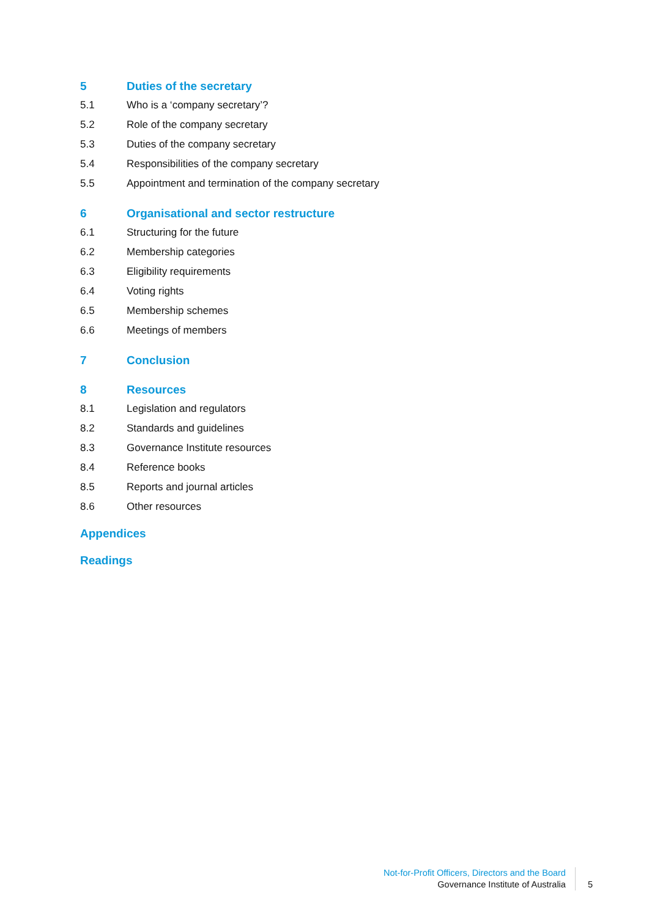5 Duties of the secretary
5.1 Who is a ‘company secretary’?
5.2 Role of the company secretary
5.3 Duties of the company secretary
5.4 Responsibilities of the company secretary
5.5 Appointment and termination of the company secretary
6 Organisational and sector restructure
6.1 Structuring for the future
6.2 Membership categories
6.3 Eligibility requirements
6.4 Voting rights
6.5 Membership schemes
6.6 Meetings of members
7 Conclusion
8 Resources
8.1 Legislation and regulators
8.2 Standards and guidelines
8.3 Governance Institute resources
8.4 Reference books
8.5 Reports and journal articles
8.6 Other resources
Appendices
Readings
Not-for-Profit Officers, Directors and the Board
Governance Institute of Australia
5